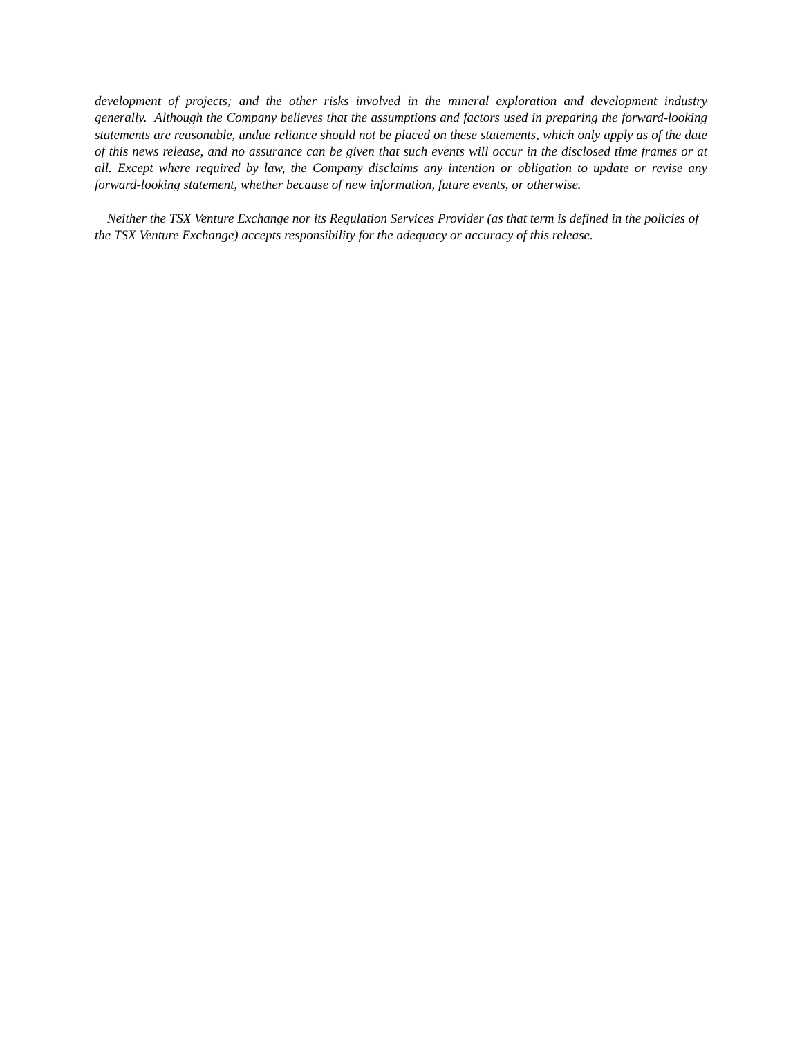development of projects; and the other risks involved in the mineral exploration and development industry generally. Although the Company believes that the assumptions and factors used in preparing the forward-looking statements are reasonable, undue reliance should not be placed on these statements, which only apply as of the date of this news release, and no assurance can be given that such events will occur in the disclosed time frames or at all. Except where required by law, the Company disclaims any intention or obligation to update or revise any forward-looking statement, whether because of new information, future events, or otherwise.
Neither the TSX Venture Exchange nor its Regulation Services Provider (as that term is defined in the policies of the TSX Venture Exchange) accepts responsibility for the adequacy or accuracy of this release.